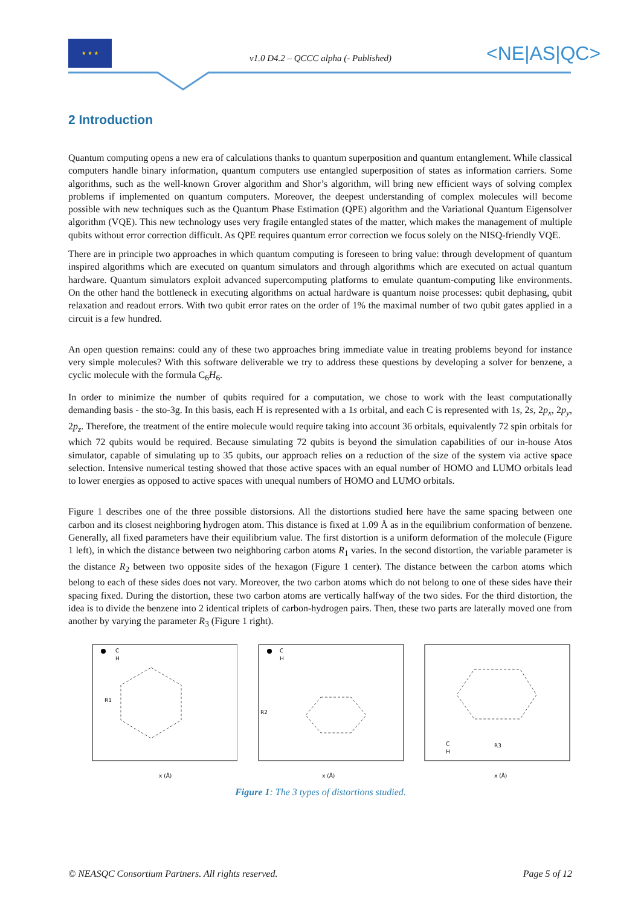★ ★ ★
v1.0 D4.2 – QCCC alpha (- Published) <NE|AS|QC>
2 Introduction
Quantum computing opens a new era of calculations thanks to quantum superposition and quantum entanglement. While classical computers handle binary information, quantum computers use entangled superposition of states as information carriers. Some algorithms, such as the well-known Grover algorithm and Shor’s algorithm, will bring new efficient ways of solving complex problems if implemented on quantum computers. Moreover, the deepest understanding of complex molecules will become possible with new techniques such as the Quantum Phase Estimation (QPE) algorithm and the Variational Quantum Eigensolver algorithm (VQE). This new technology uses very fragile entangled states of the matter, which makes the management of multiple qubits without error correction difficult. As QPE requires quantum error correction we focus solely on the NISQ-friendly VQE.
There are in principle two approaches in which quantum computing is foreseen to bring value: through development of quantum inspired algorithms which are executed on quantum simulators and through algorithms which are executed on actual quantum hardware. Quantum simulators exploit advanced supercomputing platforms to emulate quantum-computing like environments. On the other hand the bottleneck in executing algorithms on actual hardware is quantum noise processes: qubit dephasing, qubit relaxation and readout errors. With two qubit error rates on the order of 1% the maximal number of two qubit gates applied in a circuit is a few hundred.
An open question remains: could any of these two approaches bring immediate value in treating problems beyond for instance very simple molecules? With this software deliverable we try to address these questions by developing a solver for benzene, a cyclic molecule with the formula C<sub>6</sub>H<sub>6</sub>.
In order to minimize the number of qubits required for a computation, we chose to work with the least computationally demanding basis - the sto-3g. In this basis, each H is represented with a 1s orbital, and each C is represented with 1s, 2s, 2p<sub>x</sub>, 2p<sub>y</sub>, 2p<sub>z</sub>. Therefore, the treatment of the entire molecule would require taking into account 36 orbitals, equivalently 72 spin orbitals for which 72 qubits would be required. Because simulating 72 qubits is beyond the simulation capabilities of our in-house Atos simulator, capable of simulating up to 35 qubits, our approach relies on a reduction of the size of the system via active space selection. Intensive numerical testing showed that those active spaces with an equal number of HOMO and LUMO orbitals lead to lower energies as opposed to active spaces with unequal numbers of HOMO and LUMO orbitals.
Figure 1 describes one of the three possible distorsions. All the distortions studied here have the same spacing between one carbon and its closest neighboring hydrogen atom. This distance is fixed at 1.09 Å as in the equilibrium conformation of benzene. Generally, all fixed parameters have their equilibrium value. The first distortion is a uniform deformation of the molecule (Figure 1 left), in which the distance between two neighboring carbon atoms R<sub>1</sub> varies. In the second distortion, the variable parameter is the distance R<sub>2</sub> between two opposite sides of the hexagon (Figure 1 center). The distance between the carbon atoms which belong to each of these sides does not vary. Moreover, the two carbon atoms which do not belong to one of these sides have their spacing fixed. During the distortion, these two carbon atoms are vertically halfway of the two sides. For the third distortion, the idea is to divide the benzene into 2 identical triplets of carbon-hydrogen pairs. Then, these two parts are laterally moved one from another by varying the parameter R<sub>3</sub> (Figure 1 right).
C
H
R1
x (Å)
C
H
R2
x (Å)
C
H
R3
x (Å)
Figure 1: The 3 types of distortions studied.
© NEASQC Consortium Partners. All rights reserved. Page 5 of 12